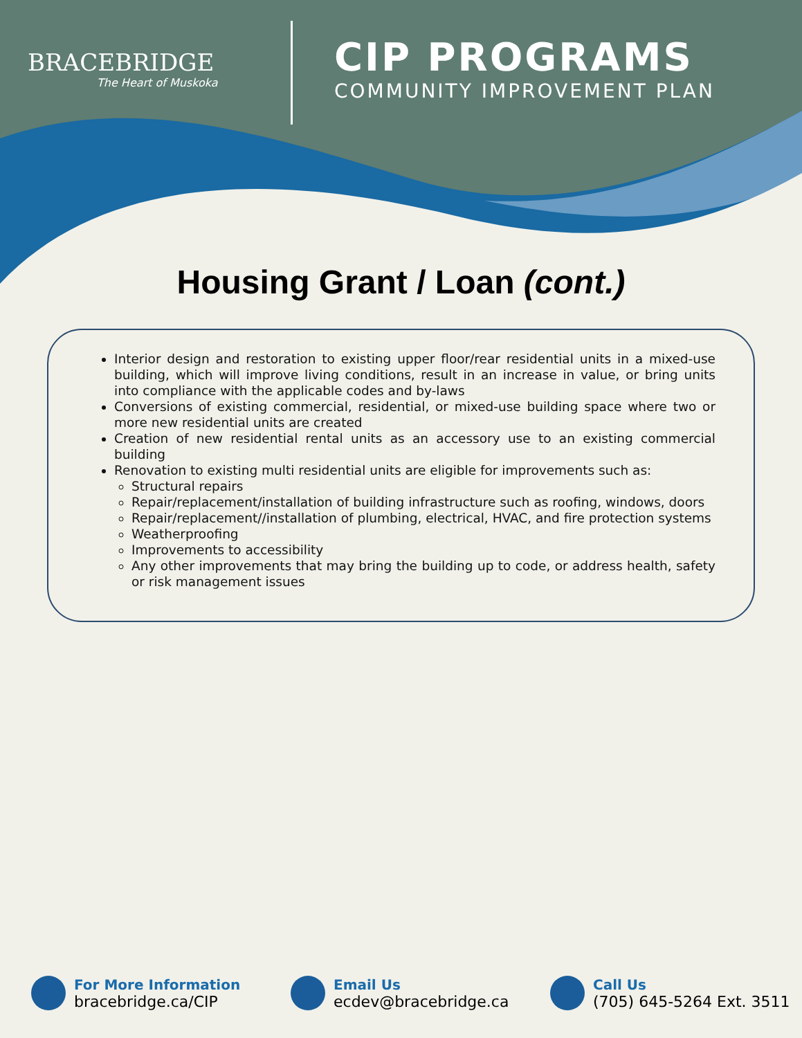BRACEBRIDGE
The Heart of Muskoka
CIP PROGRAMS
COMMUNITY IMPROVEMENT PLAN
Housing Grant / Loan (cont.)
Interior design and restoration to existing upper floor/rear residential units in a mixed-use building, which will improve living conditions, result in an increase in value, or bring units into compliance with the applicable codes and by-laws
Conversions of existing commercial, residential, or mixed-use building space where two or more new residential units are created
Creation of new residential rental units as an accessory use to an existing commercial building
Renovation to existing multi residential units are eligible for improvements such as:
Structural repairs
Repair/replacement/installation of building infrastructure such as roofing, windows, doors
Repair/replacement//installation of plumbing, electrical, HVAC, and fire protection systems
Weatherproofing
Improvements to accessibility
Any other improvements that may bring the building up to code, or address health, safety or risk management issues
For More Information
bracebridge.ca/CIP
Email Us
ecdev@bracebridge.ca
Call Us
(705) 645-5264 Ext. 3511